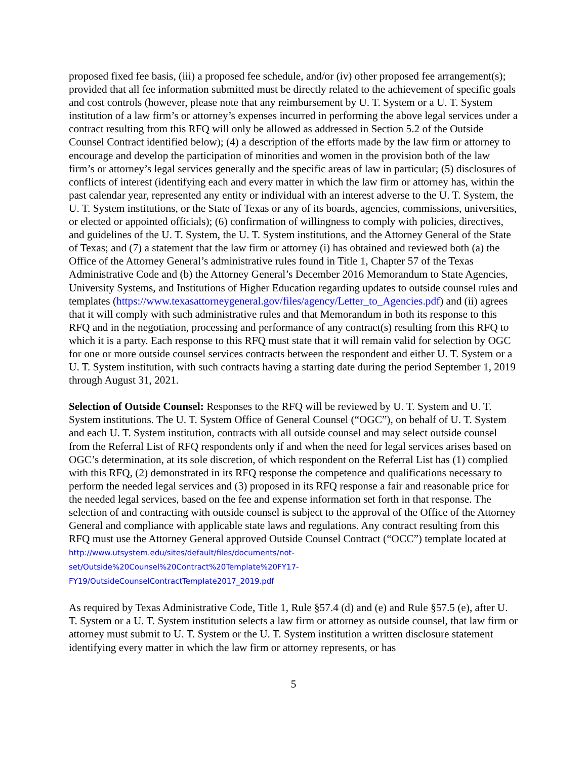proposed fixed fee basis, (iii) a proposed fee schedule, and/or (iv) other proposed fee arrangement(s); provided that all fee information submitted must be directly related to the achievement of specific goals and cost controls (however, please note that any reimbursement by U. T. System or a U. T. System institution of a law firm’s or attorney’s expenses incurred in performing the above legal services under a contract resulting from this RFQ will only be allowed as addressed in Section 5.2 of the Outside Counsel Contract identified below); (4) a description of the efforts made by the law firm or attorney to encourage and develop the participation of minorities and women in the provision both of the law firm’s or attorney’s legal services generally and the specific areas of law in particular; (5) disclosures of conflicts of interest (identifying each and every matter in which the law firm or attorney has, within the past calendar year, represented any entity or individual with an interest adverse to the U. T. System, the U. T. System institutions, or the State of Texas or any of its boards, agencies, commissions, universities, or elected or appointed officials); (6) confirmation of willingness to comply with policies, directives, and guidelines of the U. T. System, the U. T. System institutions, and the Attorney General of the State of Texas; and (7) a statement that the law firm or attorney (i) has obtained and reviewed both (a) the Office of the Attorney General’s administrative rules found in Title 1, Chapter 57 of the Texas Administrative Code and (b) the Attorney General’s December 2016 Memorandum to State Agencies, University Systems, and Institutions of Higher Education regarding updates to outside counsel rules and templates (https://www.texasattorneygeneral.gov/files/agency/Letter_to_Agencies.pdf) and (ii) agrees that it will comply with such administrative rules and that Memorandum in both its response to this RFQ and in the negotiation, processing and performance of any contract(s) resulting from this RFQ to which it is a party. Each response to this RFQ must state that it will remain valid for selection by OGC for one or more outside counsel services contracts between the respondent and either U. T. System or a U. T. System institution, with such contracts having a starting date during the period September 1, 2019 through August 31, 2021.
Selection of Outside Counsel: Responses to the RFQ will be reviewed by U. T. System and U. T. System institutions. The U. T. System Office of General Counsel (“OGC”), on behalf of U. T. System and each U. T. System institution, contracts with all outside counsel and may select outside counsel from the Referral List of RFQ respondents only if and when the need for legal services arises based on OGC’s determination, at its sole discretion, of which respondent on the Referral List has (1) complied with this RFQ, (2) demonstrated in its RFQ response the competence and qualifications necessary to perform the needed legal services and (3) proposed in its RFQ response a fair and reasonable price for the needed legal services, based on the fee and expense information set forth in that response. The selection of and contracting with outside counsel is subject to the approval of the Office of the Attorney General and compliance with applicable state laws and regulations. Any contract resulting from this RFQ must use the Attorney General approved Outside Counsel Contract (“OCC”) template located at
http://www.utsystem.edu/sites/default/files/documents/not-
set/Outside%20Counsel%20Contract%20Template%20FY17-
FY19/OutsideCounselContractTemplate2017_2019.pdf
As required by Texas Administrative Code, Title 1, Rule §57.4 (d) and (e) and Rule §57.5 (e), after U. T. System or a U. T. System institution selects a law firm or attorney as outside counsel, that law firm or attorney must submit to U. T. System or the U. T. System institution a written disclosure statement identifying every matter in which the law firm or attorney represents, or has
5